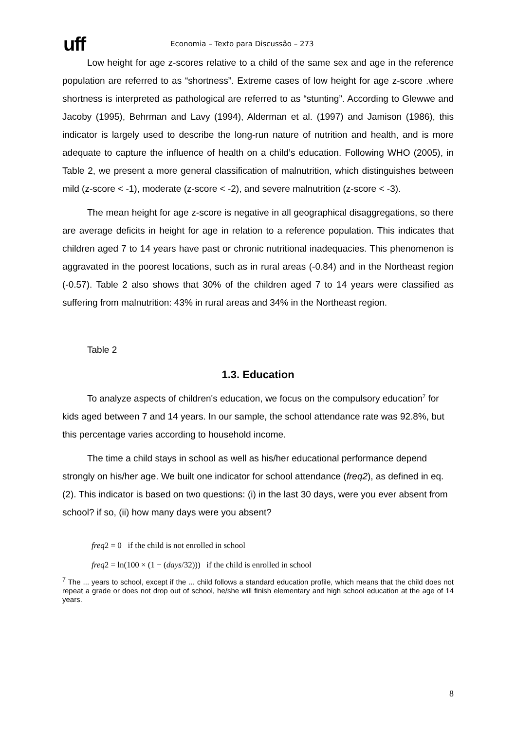uff
Economia – Texto para Discussão – 273
Low height for age z-scores relative to a child of the same sex and age in the reference population are referred to as “shortness”. Extreme cases of low height for age z-score .where shortness is interpreted as pathological are referred to as “stunting”. According to Glewwe and Jacoby (1995), Behrman and Lavy (1994), Alderman et al. (1997) and Jamison (1986), this indicator is largely used to describe the long-run nature of nutrition and health, and is more adequate to capture the influence of health on a child’s education. Following WHO (2005), in Table 2, we present a more general classification of malnutrition, which distinguishes between mild (z-score < -1), moderate (z-score < -2), and severe malnutrition (z-score < -3).
The mean height for age z-score is negative in all geographical disaggregations, so there are average deficits in height for age in relation to a reference population. This indicates that children aged 7 to 14 years have past or chronic nutritional inadequacies. This phenomenon is aggravated in the poorest locations, such as in rural areas (-0.84) and in the Northeast region (-0.57). Table 2 also shows that 30% of the children aged 7 to 14 years were classified as suffering from malnutrition: 43% in rural areas and 34% in the Northeast region.
Table 2
1.3. Education
To analyze aspects of children's education, we focus on the compulsory education<sup>7</sup> for kids aged between 7 and 14 years. In our sample, the school attendance rate was 92.8%, but this percentage varies according to household income.
The time a child stays in school as well as his/her educational performance depend strongly on his/her age. We built one indicator for school attendance (freq2), as defined in eq. (2). This indicator is based on two questions: (i) in the last 30 days, were you ever absent from school? if so, (ii) how many days were you absent?
freq2 = 0 if the child is not enrolled in school
freq2 = ln(100 × (1 − (days/32))) if the child is enrolled in school
<sup>7</sup> The ... years to school, except if the ... child follows a standard education profile, which means that the child does not repeat a grade or does not drop out of school, he/she will finish elementary and high school education at the age of 14 years.
8